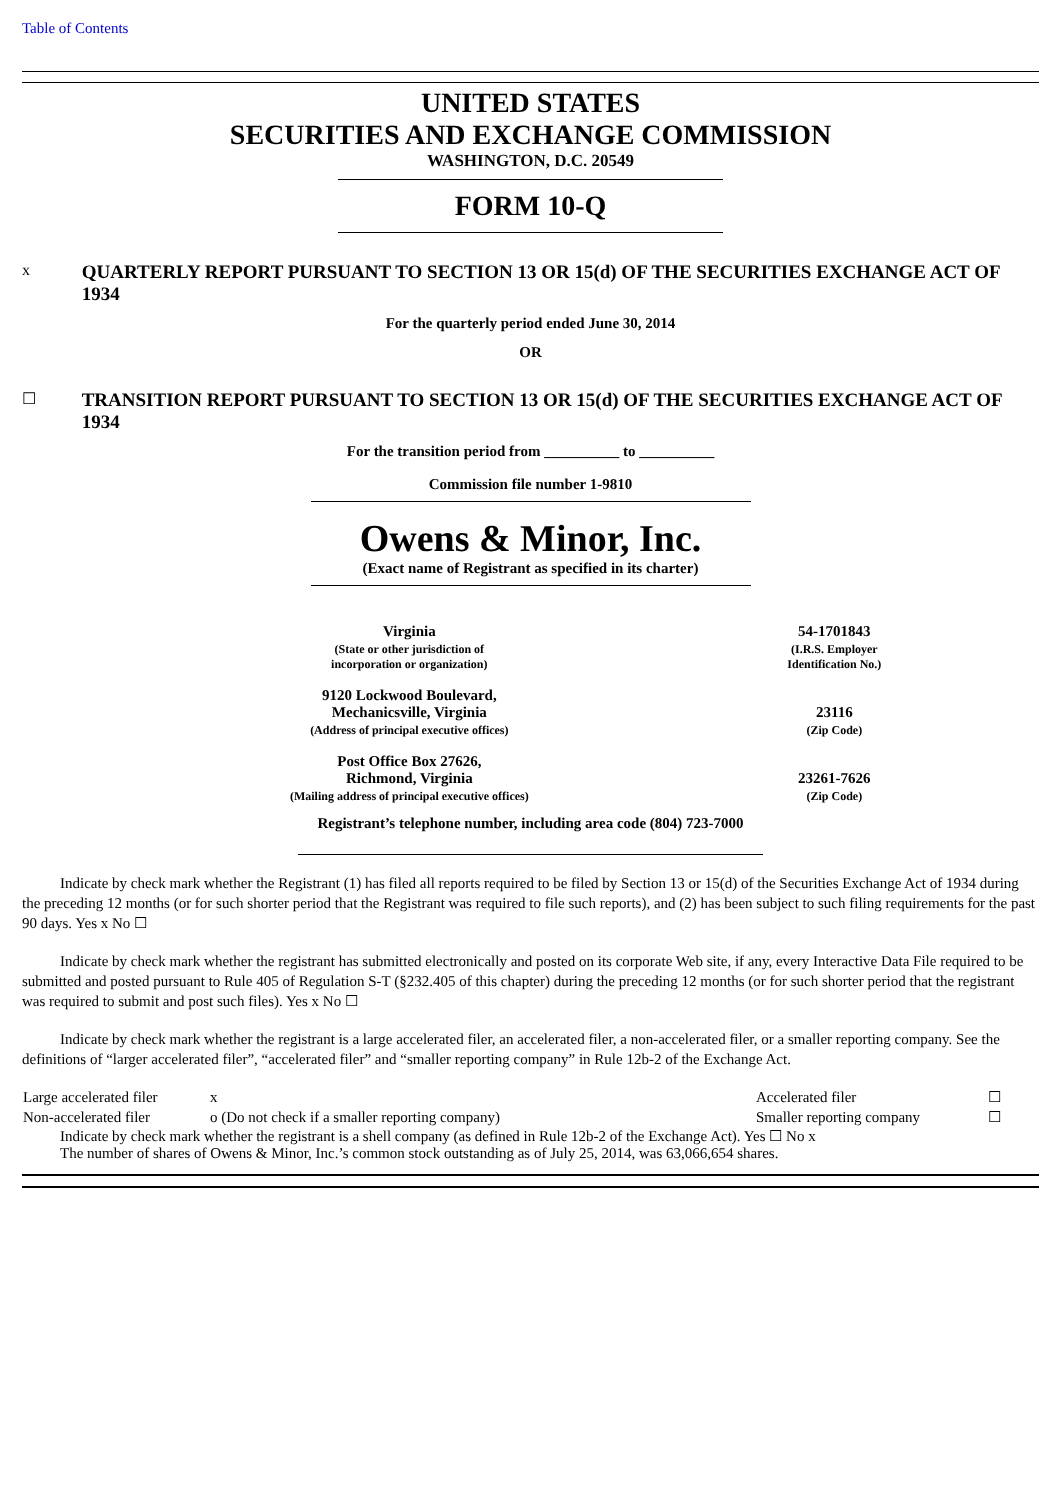Table of Contents
UNITED STATES
SECURITIES AND EXCHANGE COMMISSION
WASHINGTON, D.C. 20549
FORM 10-Q
x QUARTERLY REPORT PURSUANT TO SECTION 13 OR 15(d) OF THE SECURITIES EXCHANGE ACT OF 1934
For the quarterly period ended June 30, 2014
OR
☐ TRANSITION REPORT PURSUANT TO SECTION 13 OR 15(d) OF THE SECURITIES EXCHANGE ACT OF 1934
For the transition period from __________ to __________
Commission file number 1-9810
Owens & Minor, Inc.
(Exact name of Registrant as specified in its charter)
| Virginia | 54-1701843 |
| (State or other jurisdiction of incorporation or organization) | (I.R.S. Employer Identification No.) |
| 9120 Lockwood Boulevard, Mechanicsville, Virginia | 23116 |
| (Address of principal executive offices) | (Zip Code) |
| Post Office Box 27626, Richmond, Virginia | 23261-7626 |
| (Mailing address of principal executive offices) | (Zip Code) |
Registrant’s telephone number, including area code (804) 723-7000
Indicate by check mark whether the Registrant (1) has filed all reports required to be filed by Section 13 or 15(d) of the Securities Exchange Act of 1934 during the preceding 12 months (or for such shorter period that the Registrant was required to file such reports), and (2) has been subject to such filing requirements for the past 90 days. Yes x No ☐
Indicate by check mark whether the registrant has submitted electronically and posted on its corporate Web site, if any, every Interactive Data File required to be submitted and posted pursuant to Rule 405 of Regulation S-T (§232.405 of this chapter) during the preceding 12 months (or for such shorter period that the registrant was required to submit and post such files). Yes x No ☐
Indicate by check mark whether the registrant is a large accelerated filer, an accelerated filer, a non-accelerated filer, or a smaller reporting company. See the definitions of “larger accelerated filer”, “accelerated filer” and “smaller reporting company” in Rule 12b-2 of the Exchange Act.
| Large accelerated filer | x | Accelerated filer | ☐ |
| Non-accelerated filer | o (Do not check if a smaller reporting company) | Smaller reporting company | ☐ |
Indicate by check mark whether the registrant is a shell company (as defined in Rule 12b-2 of the Exchange Act). Yes ☐ No x
The number of shares of Owens & Minor, Inc.’s common stock outstanding as of July 25, 2014, was 63,066,654 shares.